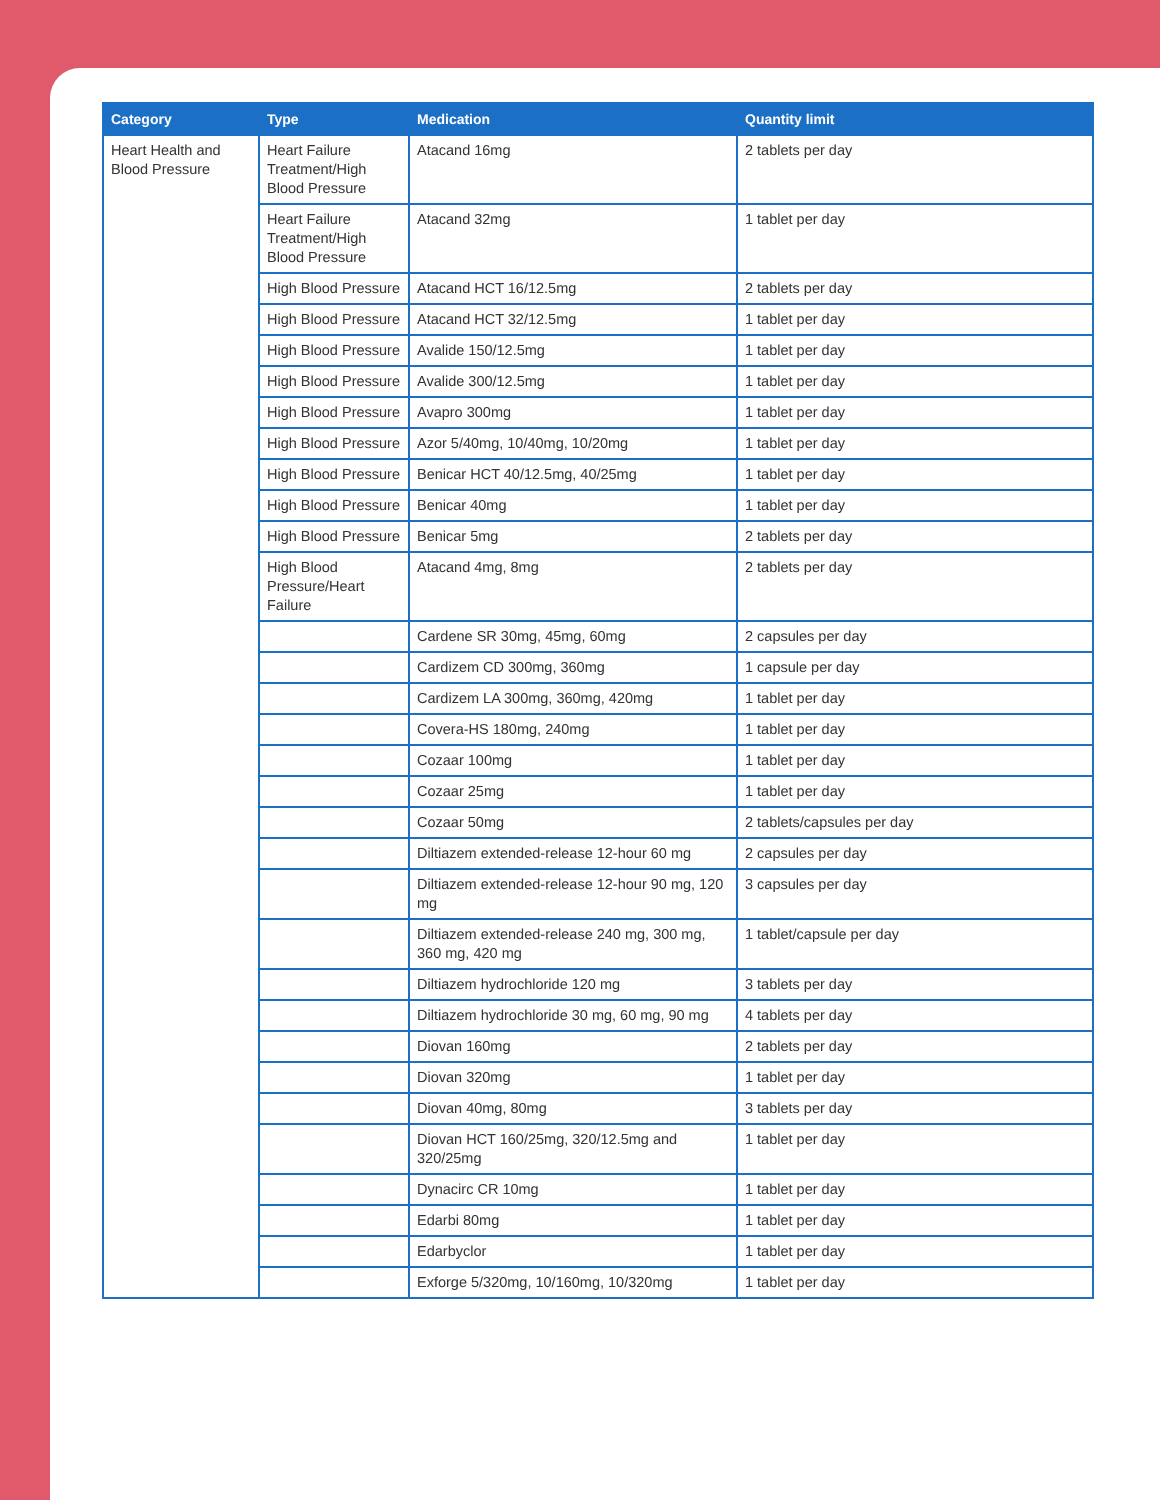| Category | Type | Medication | Quantity limit |
| --- | --- | --- | --- |
| Heart Health and Blood Pressure | Heart Failure Treatment/High Blood Pressure | Atacand 16mg | 2 tablets per day |
| | Heart Failure Treatment/High Blood Pressure | Atacand 32mg | 1 tablet per day |
| | High Blood Pressure | Atacand HCT 16/12.5mg | 2 tablets per day |
| | High Blood Pressure | Atacand HCT 32/12.5mg | 1 tablet per day |
| | High Blood Pressure | Avalide 150/12.5mg | 1 tablet per day |
| | High Blood Pressure | Avalide 300/12.5mg | 1 tablet per day |
| | High Blood Pressure | Avapro 300mg | 1 tablet per day |
| | High Blood Pressure | Azor 5/40mg, 10/40mg, 10/20mg | 1 tablet per day |
| | High Blood Pressure | Benicar HCT 40/12.5mg, 40/25mg | 1 tablet per day |
| | High Blood Pressure | Benicar 40mg | 1 tablet per day |
| | High Blood Pressure | Benicar 5mg | 2 tablets per day |
| | High Blood Pressure/Heart Failure | Atacand 4mg, 8mg | 2 tablets per day |
| | | Cardene SR 30mg, 45mg, 60mg | 2 capsules per day |
| | | Cardizem CD 300mg, 360mg | 1 capsule per day |
| | | Cardizem LA 300mg, 360mg, 420mg | 1 tablet per day |
| | | Covera-HS 180mg, 240mg | 1 tablet per day |
| | | Cozaar 100mg | 1 tablet per day |
| | | Cozaar 25mg | 1 tablet per day |
| | | Cozaar 50mg | 2 tablets/capsules per day |
| | | Diltiazem extended-release 12-hour 60 mg | 2 capsules per day |
| | | Diltiazem extended-release 12-hour 90 mg, 120 mg | 3 capsules per day |
| | | Diltiazem extended-release 240 mg, 300 mg, 360 mg, 420 mg | 1 tablet/capsule per day |
| | | Diltiazem hydrochloride 120 mg | 3 tablets per day |
| | | Diltiazem hydrochloride 30 mg, 60 mg, 90 mg | 4 tablets per day |
| | | Diovan 160mg | 2 tablets per day |
| | | Diovan 320mg | 1 tablet per day |
| | | Diovan 40mg, 80mg | 3 tablets per day |
| | | Diovan HCT 160/25mg, 320/12.5mg and 320/25mg | 1 tablet per day |
| | | Dynacirc CR 10mg | 1 tablet per day |
| | | Edarbi 80mg | 1 tablet per day |
| | | Edarbyclor | 1 tablet per day |
| | | Exforge 5/320mg, 10/160mg, 10/320mg | 1 tablet per day |